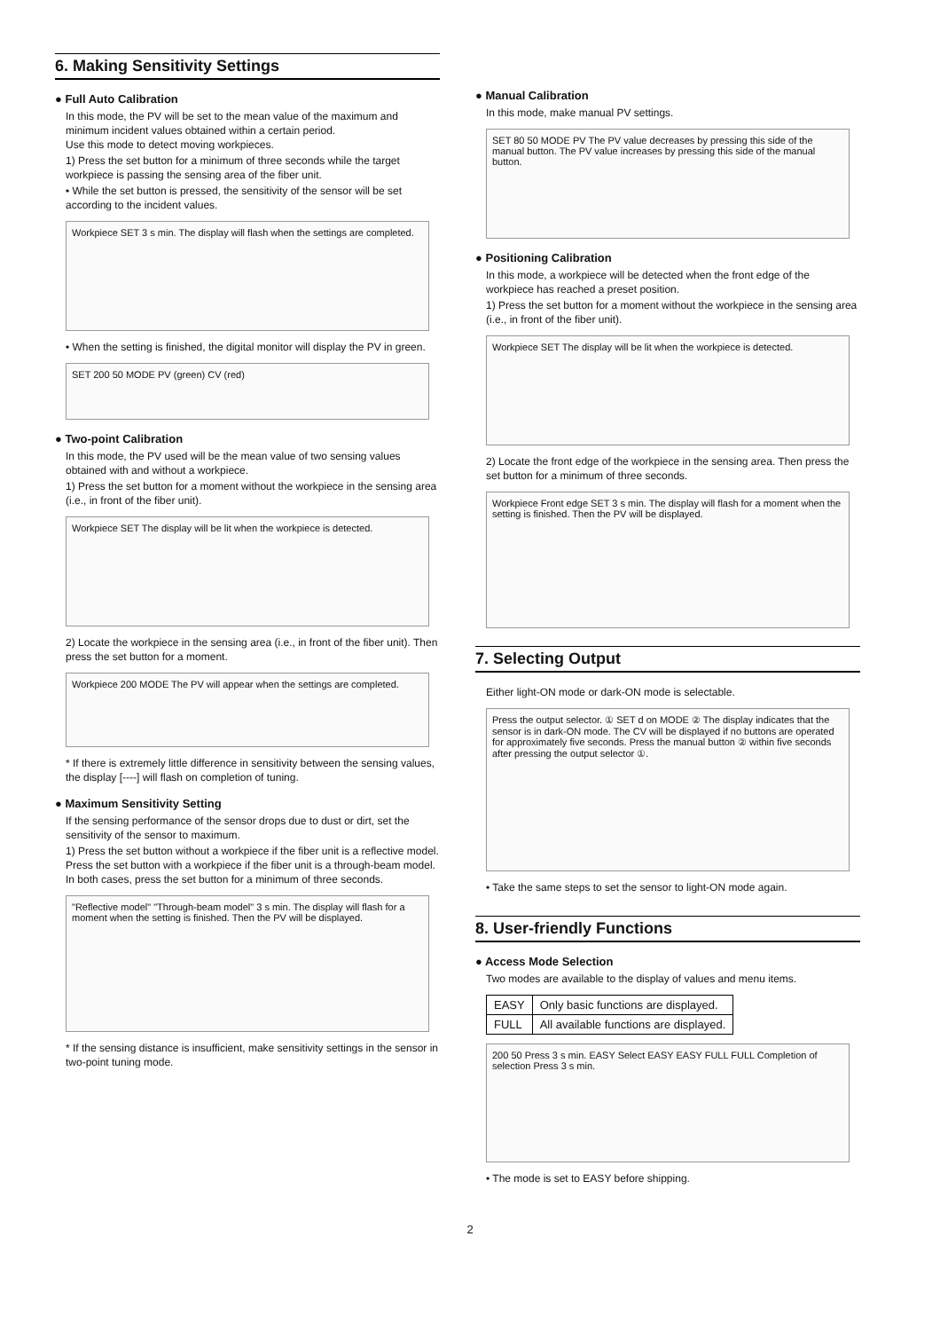6. Making Sensitivity Settings
● Full Auto Calibration
In this mode, the PV will be set to the mean value of the maximum and minimum incident values obtained within a certain period.
Use this mode to detect moving workpieces.
1) Press the set button for a minimum of three seconds while the target workpiece is passing the sensing area of the fiber unit.
• While the set button is pressed, the sensitivity of the sensor will be set according to the incident values.
Workpiece SET 3 s min. The display will flash when the settings are completed.
• When the setting is finished, the digital monitor will display the PV in green.
SET 200 50 MODE PV (green) CV (red)
● Two-point Calibration
In this mode, the PV used will be the mean value of two sensing values obtained with and without a workpiece.
1) Press the set button for a moment without the workpiece in the sensing area (i.e., in front of the fiber unit).
Workpiece SET The display will be lit when the workpiece is detected.
2) Locate the workpiece in the sensing area (i.e., in front of the fiber unit). Then press the set button for a moment.
Workpiece 200 MODE The PV will appear when the settings are completed.
* If there is extremely little difference in sensitivity between the sensing values, the display [----] will flash on completion of tuning.
● Maximum Sensitivity Setting
If the sensing performance of the sensor drops due to dust or dirt, set the sensitivity of the sensor to maximum.
1) Press the set button without a workpiece if the fiber unit is a reflective model. Press the set button with a workpiece if the fiber unit is a through-beam model. In both cases, press the set button for a minimum of three seconds.
"Reflective model" "Through-beam model" 3 s min. The display will flash for a moment when the setting is finished. Then the PV will be displayed.
* If the sensing distance is insufficient, make sensitivity settings in the sensor in two-point tuning mode.
● Manual Calibration
In this mode, make manual PV settings.
SET 80 50 MODE PV The PV value decreases by pressing this side of the manual button. The PV value increases by pressing this side of the manual button.
● Positioning Calibration
In this mode, a workpiece will be detected when the front edge of the workpiece has reached a preset position.
1) Press the set button for a moment without the workpiece in the sensing area (i.e., in front of the fiber unit).
Workpiece SET The display will be lit when the workpiece is detected.
2) Locate the front edge of the workpiece in the sensing area. Then press the set button for a minimum of three seconds.
Workpiece Front edge SET 3 s min. The display will flash for a moment when the setting is finished. Then the PV will be displayed.
7. Selecting Output
Either light-ON mode or dark-ON mode is selectable.
Press the output selector. ① SET d on MODE ② The display indicates that the sensor is in dark-ON mode. The CV will be displayed if no buttons are operated for approximately five seconds. Press the manual button ② within five seconds after pressing the output selector ①.
• Take the same steps to set the sensor to light-ON mode again.
8. User-friendly Functions
● Access Mode Selection
Two modes are available to the display of values and menu items.
| EASY | Only basic functions are displayed. |
| FULL | All available functions are displayed. |
200 50 Press 3 s min. EASY Select EASY EASY FULL FULL Completion of selection Press 3 s min.
• The mode is set to EASY before shipping.
2